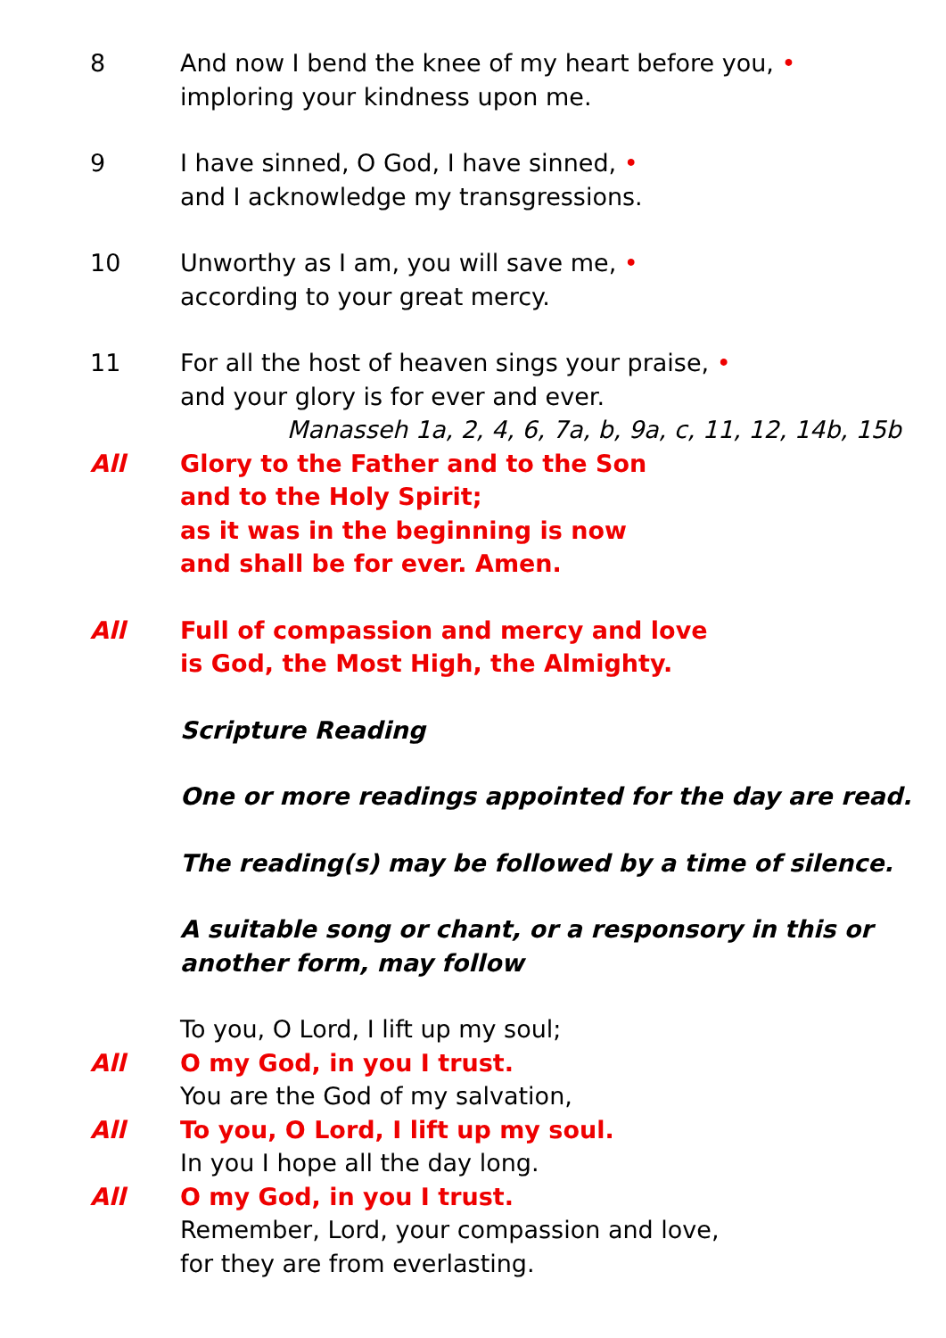8 And now I bend the knee of my heart before you, •
imploring your kindness upon me.
9 I have sinned, O God, I have sinned, •
and I acknowledge my transgressions.
10 Unworthy as I am, you will save me, •
according to your great mercy.
11 For all the host of heaven sings your praise, •
and your glory is for ever and ever.
Manasseh 1a, 2, 4, 6, 7a, b, 9a, c, 11, 12, 14b, 15b
All Glory to the Father and to the Son
and to the Holy Spirit;
as it was in the beginning is now
and shall be for ever. Amen.
All Full of compassion and mercy and love
is God, the Most High, the Almighty.
Scripture Reading
One or more readings appointed for the day are read.
The reading(s) may be followed by a time of silence.
A suitable song or chant, or a responsory in this or
another form, may follow
To you, O Lord, I lift up my soul;
All O my God, in you I trust.
You are the God of my salvation,
All To you, O Lord, I lift up my soul.
In you I hope all the day long.
All O my God, in you I trust.
Remember, Lord, your compassion and love,
for they are from everlasting.